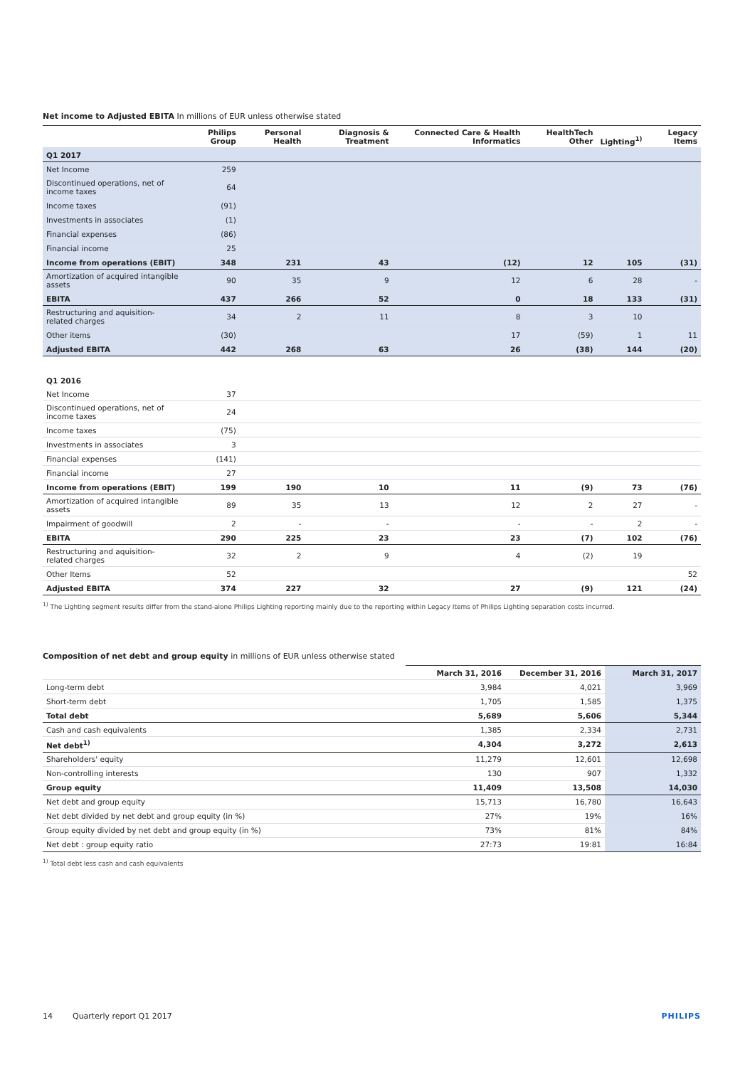Net income to Adjusted EBITA In millions of EUR unless otherwise stated
| | Philips Group | Personal Health | Diagnosis & Treatment | Connected Care & Health Informatics | HealthTech Other | Lighting<sup>1)</sup> | Legacy Items |
| --- | --- | --- | --- | --- | --- | --- | --- |
| Q1 2017 | | | | | | | |
| Net Income | 259 | | | | | | |
| Discontinued operations, net of income taxes | 64 | | | | | | |
| Income taxes | (91) | | | | | | |
| Investments in associates | (1) | | | | | | |
| Financial expenses | (86) | | | | | | |
| Financial income | 25 | | | | | | |
| Income from operations (EBIT) | 348 | 231 | 43 | (12) | 12 | 105 | (31) |
| Amortization of acquired intangible assets | 90 | 35 | 9 | 12 | 6 | 28 | - |
| EBITA | 437 | 266 | 52 | 0 | 18 | 133 | (31) |
| Restructuring and aquisition-related charges | 34 | 2 | 11 | 8 | 3 | 10 | |
| Other items | (30) | | | 17 | (59) | 1 | 11 |
| Adjusted EBITA | 442 | 268 | 63 | 26 | (38) | 144 | (20) |
| Q1 2016 | | | | | | | |
| Net Income | 37 | | | | | | |
| Discontinued operations, net of income taxes | 24 | | | | | | |
| Income taxes | (75) | | | | | | |
| Investments in associates | 3 | | | | | | |
| Financial expenses | (141) | | | | | | |
| Financial income | 27 | | | | | | |
| Income from operations (EBIT) | 199 | 190 | 10 | 11 | (9) | 73 | (76) |
| Amortization of acquired intangible assets | 89 | 35 | 13 | 12 | 2 | 27 | - |
| Impairment of goodwill | 2 | - | - | - | - | 2 | - |
| EBITA | 290 | 225 | 23 | 23 | (7) | 102 | (76) |
| Restructuring and aquisition-related charges | 32 | 2 | 9 | 4 | (2) | 19 | |
| Other Items | 52 | | | | | | 52 |
| Adjusted EBITA | 374 | 227 | 32 | 27 | (9) | 121 | (24) |
<sup>1)</sup> The Lighting segment results differ from the stand-alone Philips Lighting reporting mainly due to the reporting within Legacy Items of Philips Lighting separation costs incurred.
Composition of net debt and group equity in millions of EUR unless otherwise stated
| | March 31, 2016 | December 31, 2016 | March 31, 2017 |
| --- | --- | --- | --- |
| Long-term debt | 3,984 | 4,021 | 3,969 |
| Short-term debt | 1,705 | 1,585 | 1,375 |
| Total debt | 5,689 | 5,606 | 5,344 |
| Cash and cash equivalents | 1,385 | 2,334 | 2,731 |
| Net debt<sup>1)</sup> | 4,304 | 3,272 | 2,613 |
| Shareholders' equity | 11,279 | 12,601 | 12,698 |
| Non-controlling interests | 130 | 907 | 1,332 |
| Group equity | 11,409 | 13,508 | 14,030 |
| Net debt and group equity | 15,713 | 16,780 | 16,643 |
| Net debt divided by net debt and group equity (in %) | 27% | 19% | 16% |
| Group equity divided by net debt and group equity (in %) | 73% | 81% | 84% |
| Net debt : group equity ratio | 27:73 | 19:81 | 16:84 |
<sup>1)</sup> Total debt less cash and cash equivalents
14 Quarterly report Q1 2017 PHILIPS